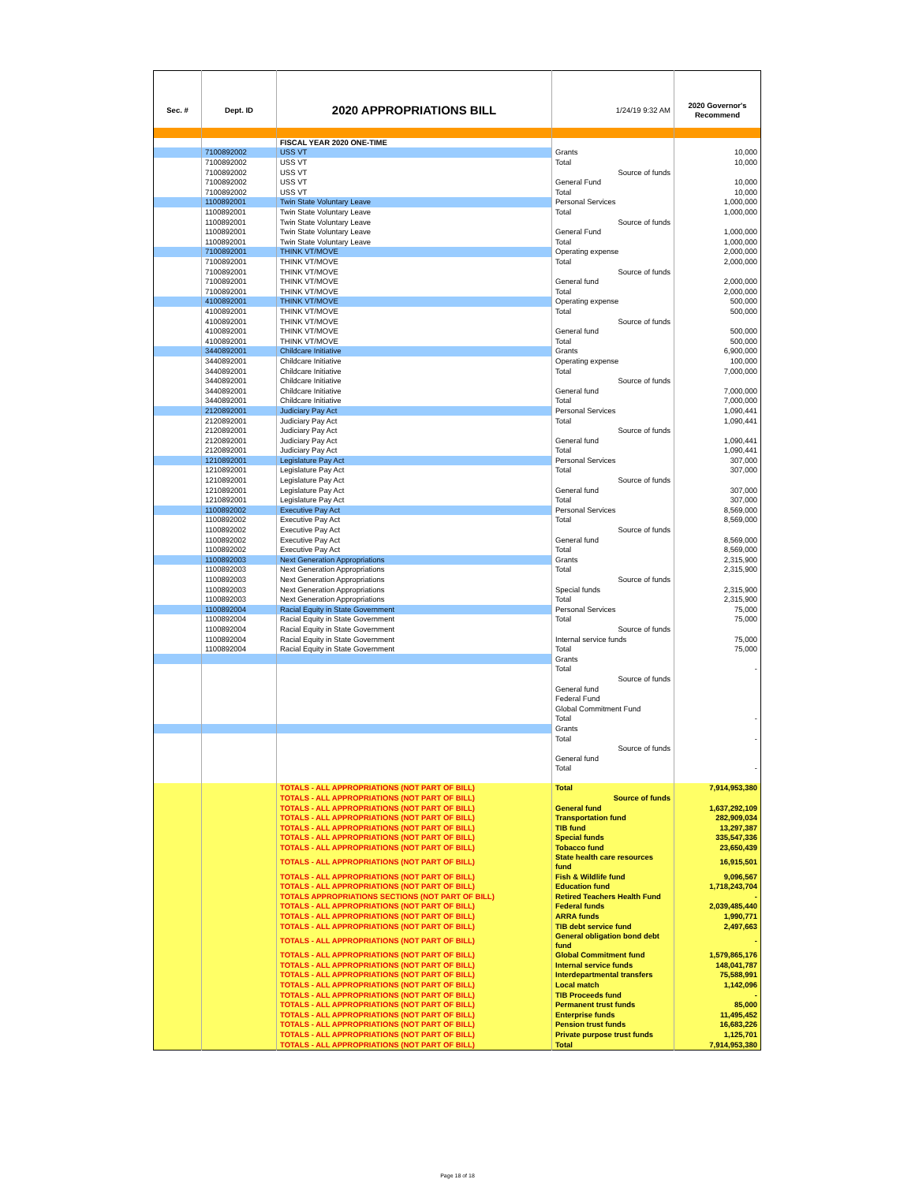| Sec. # | Dept. ID | 2020 APPROPRIATIONS BILL | 1/24/19 9:32 AM | 2020 Governor's Recommend |
| | | FISCAL YEAR 2020 ONE-TIME | | |
| | 7100892002 | USS VT | Grants | 10,000 |
| | 7100892002 | USS VT | Total | 10,000 |
| | 7100892002 | USS VT | Source of funds | |
| | 7100892002 | USS VT | General Fund | 10,000 |
| | 7100892002 | USS VT | Total | 10,000 |
| | 1100892001 | Twin State Voluntary Leave | Personal Services | 1,000,000 |
| | 1100892001 | Twin State Voluntary Leave | Total | 1,000,000 |
| | 1100892001 | Twin State Voluntary Leave | Source of funds | |
| | 1100892001 | Twin State Voluntary Leave | General Fund | 1,000,000 |
| | 1100892001 | Twin State Voluntary Leave | Total | 1,000,000 |
| | 7100892001 | THINK VT/MOVE | Operating expense | 2,000,000 |
| | 7100892001 | THINK VT/MOVE | Total | 2,000,000 |
| | 7100892001 | THINK VT/MOVE | Source of funds | |
| | 7100892001 | THINK VT/MOVE | General fund | 2,000,000 |
| | 7100892001 | THINK VT/MOVE | Total | 2,000,000 |
| | 4100892001 | THINK VT/MOVE | Operating expense | 500,000 |
| | 4100892001 | THINK VT/MOVE | Total | 500,000 |
| | 4100892001 | THINK VT/MOVE | Source of funds | |
| | 4100892001 | THINK VT/MOVE | General fund | 500,000 |
| | 4100892001 | THINK VT/MOVE | Total | 500,000 |
| | 3440892001 | Childcare Initiative | Grants | 6,900,000 |
| | 3440892001 | Childcare Initiative | Operating expense | 100,000 |
| | 3440892001 | Childcare Initiative | Total | 7,000,000 |
| | 3440892001 | Childcare Initiative | Source of funds | |
| | 3440892001 | Childcare Initiative | General fund | 7,000,000 |
| | 3440892001 | Childcare Initiative | Total | 7,000,000 |
| | 2120892001 | Judiciary Pay Act | Personal Services | 1,090,441 |
| | 2120892001 | Judiciary Pay Act | Total | 1,090,441 |
| | 2120892001 | Judiciary Pay Act | Source of funds | |
| | 2120892001 | Judiciary Pay Act | General fund | 1,090,441 |
| | 2120892001 | Judiciary Pay Act | Total | 1,090,441 |
| | 1210892001 | Legislature Pay Act | Personal Services | 307,000 |
| | 1210892001 | Legislature Pay Act | Total | 307,000 |
| | 1210892001 | Legislature Pay Act | Source of funds | |
| | 1210892001 | Legislature Pay Act | General fund | 307,000 |
| | 1210892001 | Legislature Pay Act | Total | 307,000 |
| | 1100892002 | Executive Pay Act | Personal Services | 8,569,000 |
| | 1100892002 | Executive Pay Act | Total | 8,569,000 |
| | 1100892002 | Executive Pay Act | Source of funds | |
| | 1100892002 | Executive Pay Act | General fund | 8,569,000 |
| | 1100892002 | Executive Pay Act | Total | 8,569,000 |
| | 1100892003 | Next Generation Appropriations | Grants | 2,315,900 |
| | 1100892003 | Next Generation Appropriations | Total | 2,315,900 |
| | 1100892003 | Next Generation Appropriations | Source of funds | |
| | 1100892003 | Next Generation Appropriations | Special funds | 2,315,900 |
| | 1100892003 | Next Generation Appropriations | Total | 2,315,900 |
| | 1100892004 | Racial Equity in State Government | Personal Services | 75,000 |
| | 1100892004 | Racial Equity in State Government | Total | 75,000 |
| | 1100892004 | Racial Equity in State Government | Source of funds | |
| | 1100892004 | Racial Equity in State Government | Internal service funds | 75,000 |
| | 1100892004 | Racial Equity in State Government | Total | 75,000 |
| | | | Grants | |
| | | | Total | - |
| | | | Source of funds | |
| | | | General fund | |
| | | | Federal Fund | |
| | | | Global Commitment Fund | |
| | | | Total | - |
| | | | Grants | |
| | | | Total | - |
| | | | Source of funds | |
| | | | General fund | |
| | | | Total | - |
| | | TOTALS - ALL APPROPRIATIONS (NOT PART OF BILL) | Total | 7,914,953,380 |
| | | TOTALS - ALL APPROPRIATIONS (NOT PART OF BILL) | Source of funds | |
| | | TOTALS - ALL APPROPRIATIONS (NOT PART OF BILL) | General fund | 1,637,292,109 |
| | | TOTALS - ALL APPROPRIATIONS (NOT PART OF BILL) | Transportation fund | 282,909,034 |
| | | TOTALS - ALL APPROPRIATIONS (NOT PART OF BILL) | TIB fund | 13,297,387 |
| | | TOTALS - ALL APPROPRIATIONS (NOT PART OF BILL) | Special funds | 335,547,336 |
| | | TOTALS - ALL APPROPRIATIONS (NOT PART OF BILL) | Tobacco fund | 23,650,439 |
| | | TOTALS - ALL APPROPRIATIONS (NOT PART OF BILL) | State health care resources fund | 16,915,501 |
| | | TOTALS - ALL APPROPRIATIONS (NOT PART OF BILL) | Fish & Wildlife fund | 9,096,567 |
| | | TOTALS - ALL APPROPRIATIONS (NOT PART OF BILL) | Education fund | 1,718,243,704 |
| | | TOTALS APPROPRIATIONS SECTIONS (NOT PART OF BILL) | Retired Teachers Health Fund | - |
| | | TOTALS - ALL APPROPRIATIONS (NOT PART OF BILL) | Federal funds | 2,039,485,440 |
| | | TOTALS - ALL APPROPRIATIONS (NOT PART OF BILL) | ARRA funds | 1,990,771 |
| | | TOTALS - ALL APPROPRIATIONS (NOT PART OF BILL) | TIB debt service fund | 2,497,663 |
| | | TOTALS - ALL APPROPRIATIONS (NOT PART OF BILL) | General obligation bond debt fund | - |
| | | TOTALS - ALL APPROPRIATIONS (NOT PART OF BILL) | Global Commitment fund | 1,579,865,176 |
| | | TOTALS - ALL APPROPRIATIONS (NOT PART OF BILL) | Internal service funds | 148,041,787 |
| | | TOTALS - ALL APPROPRIATIONS (NOT PART OF BILL) | Interdepartmental transfers | 75,588,991 |
| | | TOTALS - ALL APPROPRIATIONS (NOT PART OF BILL) | Local match | 1,142,096 |
| | | TOTALS - ALL APPROPRIATIONS (NOT PART OF BILL) | TIB Proceeds fund | - |
| | | TOTALS - ALL APPROPRIATIONS (NOT PART OF BILL) | Permanent trust funds | 85,000 |
| | | TOTALS - ALL APPROPRIATIONS (NOT PART OF BILL) | Enterprise funds | 11,495,452 |
| | | TOTALS - ALL APPROPRIATIONS (NOT PART OF BILL) | Pension trust funds | 16,683,226 |
| | | TOTALS - ALL APPROPRIATIONS (NOT PART OF BILL) | Private purpose trust funds | 1,125,701 |
| | | TOTALS - ALL APPROPRIATIONS (NOT PART OF BILL) | Total | 7,914,953,380 |
Page 18 of 18